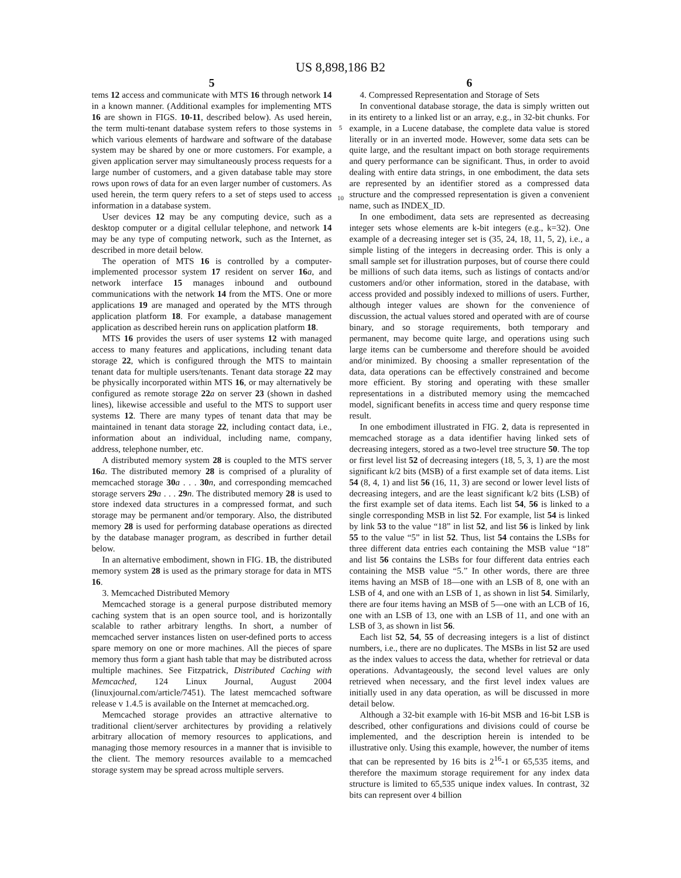US 8,898,186 B2
5
tems 12 access and communicate with MTS 16 through network 14 in a known manner. (Additional examples for implementing MTS 16 are shown in FIGS. 10-11, described below). As used herein, the term multi-tenant database system refers to those systems in which various elements of hardware and software of the database system may be shared by one or more customers. For example, a given application server may simultaneously process requests for a large number of customers, and a given database table may store rows upon rows of data for an even larger number of customers. As used herein, the term query refers to a set of steps used to access information in a database system.
User devices 12 may be any computing device, such as a desktop computer or a digital cellular telephone, and network 14 may be any type of computing network, such as the Internet, as described in more detail below.
The operation of MTS 16 is controlled by a computer-implemented processor system 17 resident on server 16 a, and network interface 15 manages inbound and outbound communications with the network 14 from the MTS. One or more applications 19 are managed and operated by the MTS through application platform 18. For example, a database management application as described herein runs on application platform 18.
MTS 16 provides the users of user systems 12 with managed access to many features and applications, including tenant data storage 22, which is configured through the MTS to maintain tenant data for multiple users/tenants. Tenant data storage 22 may be physically incorporated within MTS 16, or may alternatively be configured as remote storage 22 a on server 23 (shown in dashed lines), likewise accessible and useful to the MTS to support user systems 12. There are many types of tenant data that may be maintained in tenant data storage 22, including contact data, i.e., information about an individual, including name, company, address, telephone number, etc.
A distributed memory system 28 is coupled to the MTS server 16 a. The distributed memory 28 is comprised of a plurality of memcached storage 30 a . . . 30 n, and corresponding memcached storage servers 29 a . . . 29 n. The distributed memory 28 is used to store indexed data structures in a compressed format, and such storage may be permanent and/or temporary. Also, the distributed memory 28 is used for performing database operations as directed by the database manager program, as described in further detail below.
In an alternative embodiment, shown in FIG. 1 B, the distributed memory system 28 is used as the primary storage for data in MTS 16.
3. Memcached Distributed Memory
Memcached storage is a general purpose distributed memory caching system that is an open source tool, and is horizontally scalable to rather arbitrary lengths. In short, a number of memcached server instances listen on user-defined ports to access spare memory on one or more machines. All the pieces of spare memory thus form a giant hash table that may be distributed across multiple machines. See Fitzpatrick, Distributed Caching with Memcached, 124 Linux Journal, August 2004 (linuxjournal.com/article/7451). The latest memcached software release v 1.4.5 is available on the Internet at memcached.org.
Memcached storage provides an attractive alternative to traditional client/server architectures by providing a relatively arbitrary allocation of memory resources to applications, and managing those memory resources in a manner that is invisible to the client. The memory resources available to a memcached storage system may be spread across multiple servers.
5
10
6
4. Compressed Representation and Storage of Sets
In conventional database storage, the data is simply written out in its entirety to a linked list or an array, e.g., in 32-bit chunks. For example, in a Lucene database, the complete data value is stored literally or in an inverted mode. However, some data sets can be quite large, and the resultant impact on both storage requirements and query performance can be significant. Thus, in order to avoid dealing with entire data strings, in one embodiment, the data sets are represented by an identifier stored as a compressed data structure and the compressed representation is given a convenient name, such as INDEX_ID.
In one embodiment, data sets are represented as decreasing integer sets whose elements are k-bit integers (e.g., k=32). One example of a decreasing integer set is (35, 24, 18, 11, 5, 2), i.e., a simple listing of the integers in decreasing order. This is only a small sample set for illustration purposes, but of course there could be millions of such data items, such as listings of contacts and/or customers and/or other information, stored in the database, with access provided and possibly indexed to millions of users. Further, although integer values are shown for the convenience of discussion, the actual values stored and operated with are of course binary, and so storage requirements, both temporary and permanent, may become quite large, and operations using such large items can be cumbersome and therefore should be avoided and/or minimized. By choosing a smaller representation of the data, data operations can be effectively constrained and become more efficient. By storing and operating with these smaller representations in a distributed memory using the memcached model, significant benefits in access time and query response time result.
In one embodiment illustrated in FIG. 2, data is represented in memcached storage as a data identifier having linked sets of decreasing integers, stored as a two-level tree structure 50. The top or first level list 52 of decreasing integers (18, 5, 3, 1) are the most significant k/2 bits (MSB) of a first example set of data items. List 54 (8, 4, 1) and list 56 (16, 11, 3) are second or lower level lists of decreasing integers, and are the least significant k/2 bits (LSB) of the first example set of data items. Each list 54, 56 is linked to a single corresponding MSB in list 52. For example, list 54 is linked by link 53 to the value “18” in list 52, and list 56 is linked by link 55 to the value “5” in list 52. Thus, list 54 contains the LSBs for three different data entries each containing the MSB value “18” and list 56 contains the LSBs for four different data entries each containing the MSB value “5.” In other words, there are three items having an MSB of 18—one with an LSB of 8, one with an LSB of 4, and one with an LSB of 1, as shown in list 54. Similarly, there are four items having an MSB of 5—one with an LCB of 16, one with an LSB of 13, one with an LSB of 11, and one with an LSB of 3, as shown in list 56.
Each list 52, 54, 55 of decreasing integers is a list of distinct numbers, i.e., there are no duplicates. The MSBs in list 52 are used as the index values to access the data, whether for retrieval or data operations. Advantageously, the second level values are only retrieved when necessary, and the first level index values are initially used in any data operation, as will be discussed in more detail below.
Although a 32-bit example with 16-bit MSB and 16-bit LSB is described, other configurations and divisions could of course be implemented, and the description herein is intended to be illustrative only. Using this example, however, the number of items that can be represented by 16 bits is 2<sup>16</sup>-1 or 65,535 items, and therefore the maximum storage requirement for any index data structure is limited to 65,535 unique index values. In contrast, 32 bits can represent over 4 billion